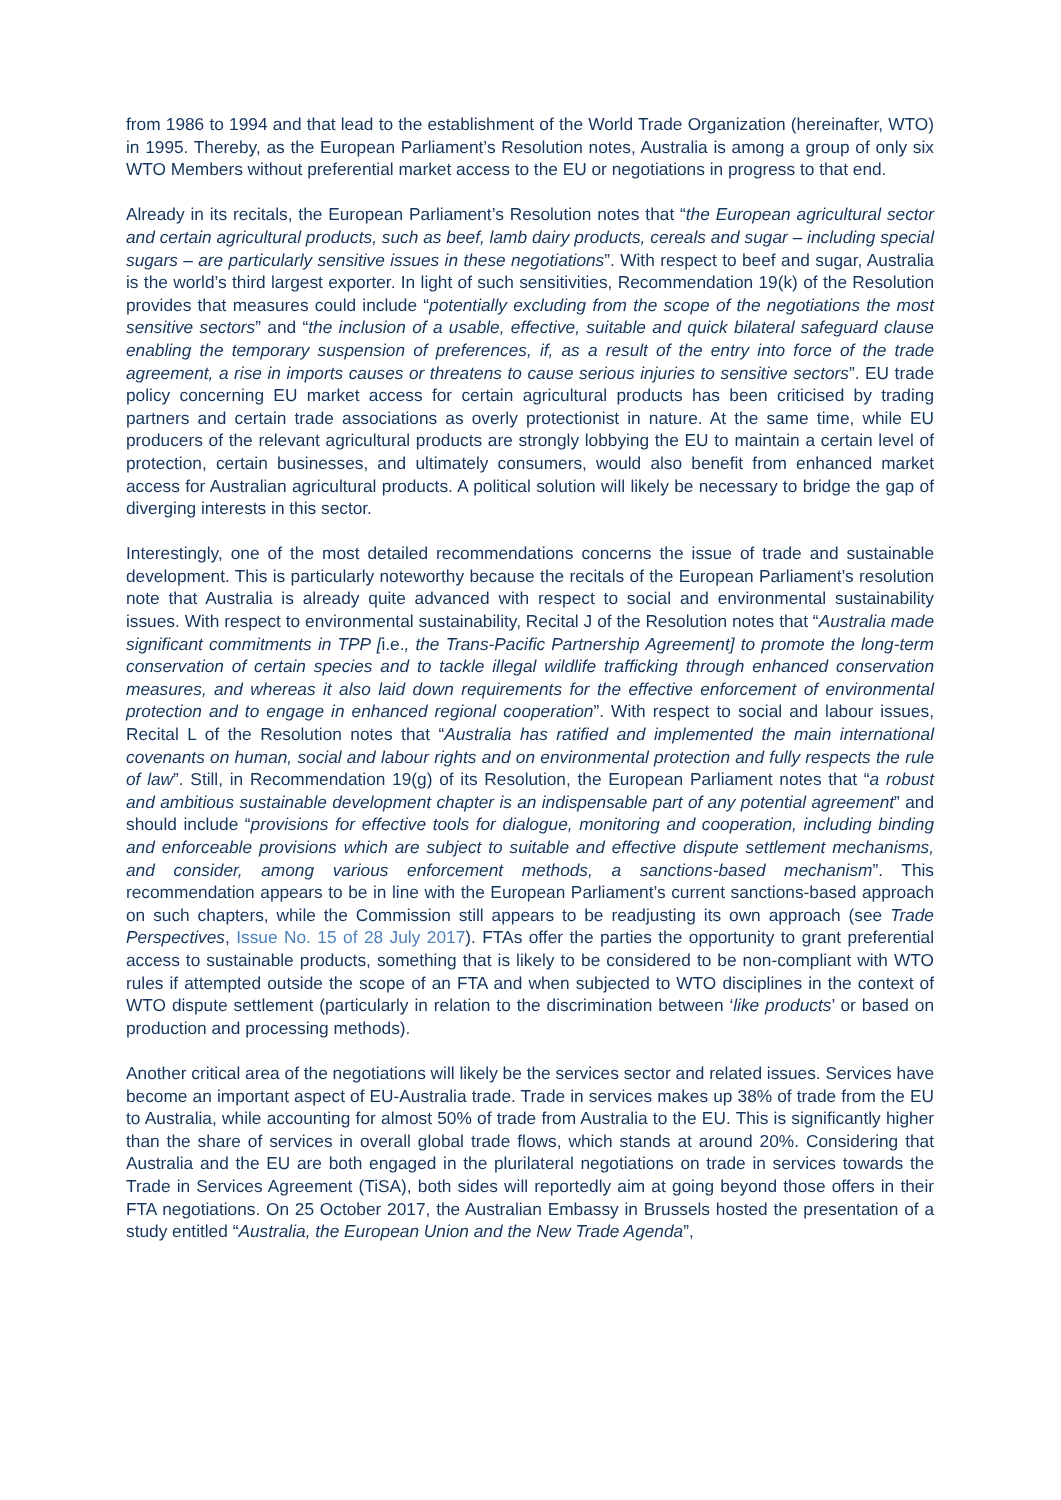from 1986 to 1994 and that lead to the establishment of the World Trade Organization (hereinafter, WTO) in 1995. Thereby, as the European Parliament’s Resolution notes, Australia is among a group of only six WTO Members without preferential market access to the EU or negotiations in progress to that end.
Already in its recitals, the European Parliament’s Resolution notes that “the European agricultural sector and certain agricultural products, such as beef, lamb dairy products, cereals and sugar – including special sugars – are particularly sensitive issues in these negotiations”. With respect to beef and sugar, Australia is the world’s third largest exporter. In light of such sensitivities, Recommendation 19(k) of the Resolution provides that measures could include “potentially excluding from the scope of the negotiations the most sensitive sectors” and “the inclusion of a usable, effective, suitable and quick bilateral safeguard clause enabling the temporary suspension of preferences, if, as a result of the entry into force of the trade agreement, a rise in imports causes or threatens to cause serious injuries to sensitive sectors”. EU trade policy concerning EU market access for certain agricultural products has been criticised by trading partners and certain trade associations as overly protectionist in nature. At the same time, while EU producers of the relevant agricultural products are strongly lobbying the EU to maintain a certain level of protection, certain businesses, and ultimately consumers, would also benefit from enhanced market access for Australian agricultural products. A political solution will likely be necessary to bridge the gap of diverging interests in this sector.
Interestingly, one of the most detailed recommendations concerns the issue of trade and sustainable development. This is particularly noteworthy because the recitals of the European Parliament’s resolution note that Australia is already quite advanced with respect to social and environmental sustainability issues. With respect to environmental sustainability, Recital J of the Resolution notes that “Australia made significant commitments in TPP [i.e., the Trans-Pacific Partnership Agreement] to promote the long-term conservation of certain species and to tackle illegal wildlife trafficking through enhanced conservation measures, and whereas it also laid down requirements for the effective enforcement of environmental protection and to engage in enhanced regional cooperation”. With respect to social and labour issues, Recital L of the Resolution notes that “Australia has ratified and implemented the main international covenants on human, social and labour rights and on environmental protection and fully respects the rule of law”. Still, in Recommendation 19(g) of its Resolution, the European Parliament notes that “a robust and ambitious sustainable development chapter is an indispensable part of any potential agreement” and should include “provisions for effective tools for dialogue, monitoring and cooperation, including binding and enforceable provisions which are subject to suitable and effective dispute settlement mechanisms, and consider, among various enforcement methods, a sanctions-based mechanism”. This recommendation appears to be in line with the European Parliament’s current sanctions-based approach on such chapters, while the Commission still appears to be readjusting its own approach (see Trade Perspectives, Issue No. 15 of 28 July 2017). FTAs offer the parties the opportunity to grant preferential access to sustainable products, something that is likely to be considered to be non-compliant with WTO rules if attempted outside the scope of an FTA and when subjected to WTO disciplines in the context of WTO dispute settlement (particularly in relation to the discrimination between ‘like products’ or based on production and processing methods).
Another critical area of the negotiations will likely be the services sector and related issues. Services have become an important aspect of EU-Australia trade. Trade in services makes up 38% of trade from the EU to Australia, while accounting for almost 50% of trade from Australia to the EU. This is significantly higher than the share of services in overall global trade flows, which stands at around 20%. Considering that Australia and the EU are both engaged in the plurilateral negotiations on trade in services towards the Trade in Services Agreement (TiSA), both sides will reportedly aim at going beyond those offers in their FTA negotiations. On 25 October 2017, the Australian Embassy in Brussels hosted the presentation of a study entitled “Australia, the European Union and the New Trade Agenda”,